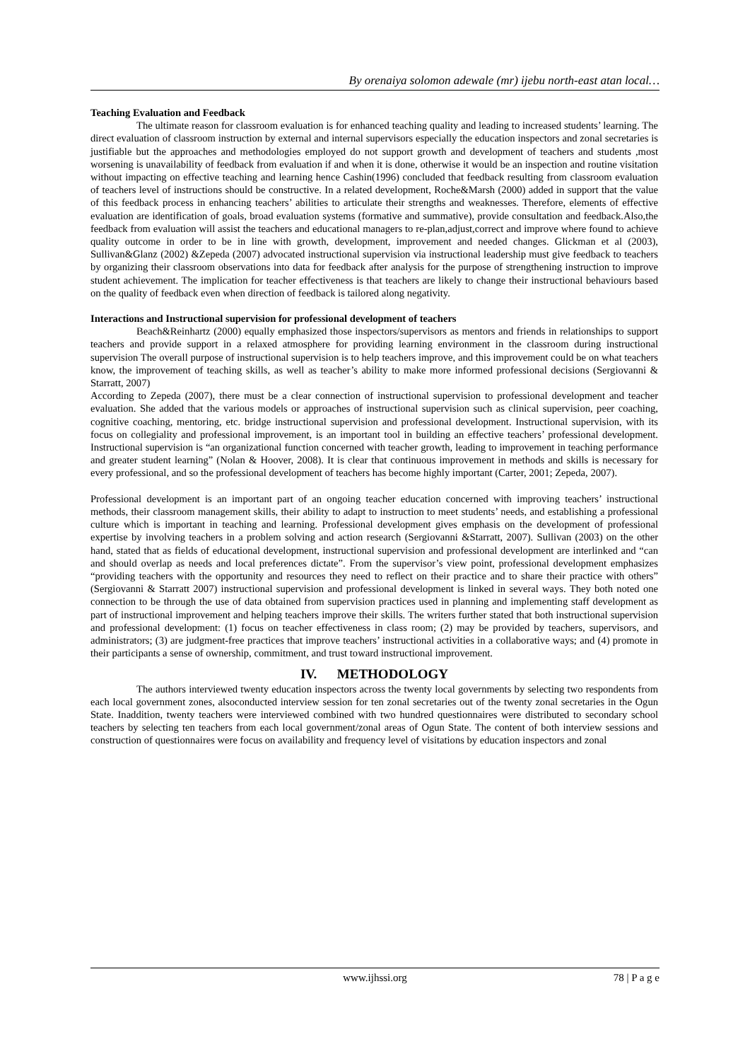By orenaiya solomon adewale (mr) ijebu north-east atan local…
Teaching Evaluation and Feedback
The ultimate reason for classroom evaluation is for enhanced teaching quality and leading to increased students’ learning. The direct evaluation of classroom instruction by external and internal supervisors especially the education inspectors and zonal secretaries is justifiable but the approaches and methodologies employed do not support growth and development of teachers and students ,most worsening is unavailability of feedback from evaluation if and when it is done, otherwise it would be an inspection and routine visitation without impacting on effective teaching and learning hence Cashin(1996) concluded that feedback resulting from classroom evaluation of teachers level of instructions should be constructive. In a related development, Roche&Marsh (2000) added in support that the value of this feedback process in enhancing teachers’ abilities to articulate their strengths and weaknesses. Therefore, elements of effective evaluation are identification of goals, broad evaluation systems (formative and summative), provide consultation and feedback.Also,the feedback from evaluation will assist the teachers and educational managers to re-plan,adjust,correct and improve where found to achieve quality outcome in order to be in line with growth, development, improvement and needed changes. Glickman et al (2003), Sullivan&Glanz (2002) &Zepeda (2007) advocated instructional supervision via instructional leadership must give feedback to teachers by organizing their classroom observations into data for feedback after analysis for the purpose of strengthening instruction to improve student achievement. The implication for teacher effectiveness is that teachers are likely to change their instructional behaviours based on the quality of feedback even when direction of feedback is tailored along negativity.
Interactions and Instructional supervision for professional development of teachers
Beach&Reinhartz (2000) equally emphasized those inspectors/supervisors as mentors and friends in relationships to support teachers and provide support in a relaxed atmosphere for providing learning environment in the classroom during instructional supervision The overall purpose of instructional supervision is to help teachers improve, and this improvement could be on what teachers know, the improvement of teaching skills, as well as teacher’s ability to make more informed professional decisions (Sergiovanni & Starratt, 2007)
According to Zepeda (2007), there must be a clear connection of instructional supervision to professional development and teacher evaluation. She added that the various models or approaches of instructional supervision such as clinical supervision, peer coaching, cognitive coaching, mentoring, etc. bridge instructional supervision and professional development. Instructional supervision, with its focus on collegiality and professional improvement, is an important tool in building an effective teachers’ professional development. Instructional supervision is “an organizational function concerned with teacher growth, leading to improvement in teaching performance and greater student learning” (Nolan & Hoover, 2008). It is clear that continuous improvement in methods and skills is necessary for every professional, and so the professional development of teachers has become highly important (Carter, 2001; Zepeda, 2007).
Professional development is an important part of an ongoing teacher education concerned with improving teachers’ instructional methods, their classroom management skills, their ability to adapt to instruction to meet students’ needs, and establishing a professional culture which is important in teaching and learning. Professional development gives emphasis on the development of professional expertise by involving teachers in a problem solving and action research (Sergiovanni &Starratt, 2007). Sullivan (2003) on the other hand, stated that as fields of educational development, instructional supervision and professional development are interlinked and “can and should overlap as needs and local preferences dictate”. From the supervisor’s view point, professional development emphasizes “providing teachers with the opportunity and resources they need to reflect on their practice and to share their practice with others” (Sergiovanni & Starratt 2007) instructional supervision and professional development is linked in several ways. They both noted one connection to be through the use of data obtained from supervision practices used in planning and implementing staff development as part of instructional improvement and helping teachers improve their skills. The writers further stated that both instructional supervision and professional development: (1) focus on teacher effectiveness in class room; (2) may be provided by teachers, supervisors, and administrators; (3) are judgment-free practices that improve teachers’ instructional activities in a collaborative ways; and (4) promote in their participants a sense of ownership, commitment, and trust toward instructional improvement.
IV. METHODOLOGY
The authors interviewed twenty education inspectors across the twenty local governments by selecting two respondents from each local government zones, alsoconducted interview session for ten zonal secretaries out of the twenty zonal secretaries in the Ogun State. Inaddition, twenty teachers were interviewed combined with two hundred questionnaires were distributed to secondary school teachers by selecting ten teachers from each local government/zonal areas of Ogun State. The content of both interview sessions and construction of questionnaires were focus on availability and frequency level of visitations by education inspectors and zonal
www.ijhssi.org
78 | P a g e